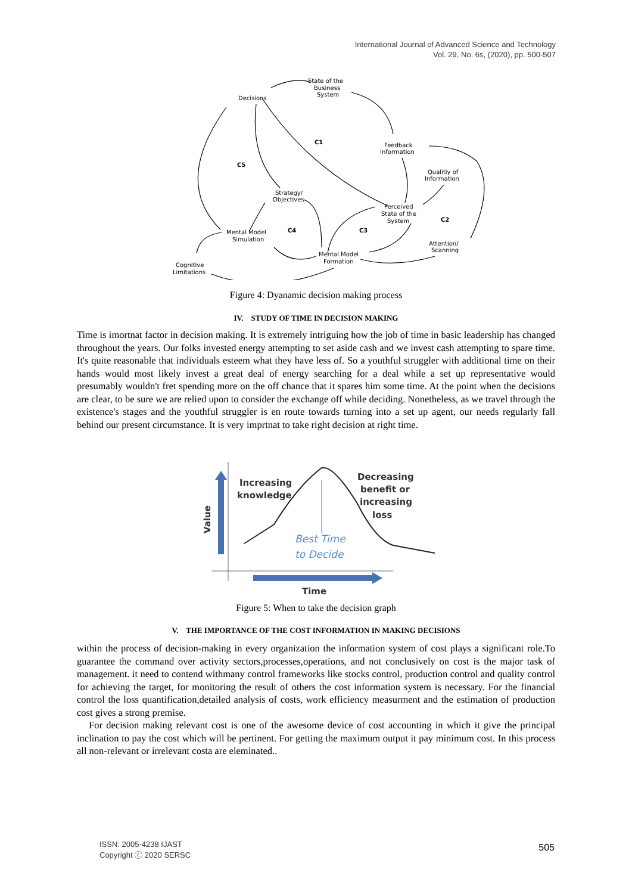International Journal of Advanced Science and Technology
Vol. 29, No. 6s, (2020), pp. 500-507
State of the
Business
System
Decisions
C1
Feedback
Information
C5
Qualitiy of
Information
Strategy/
Objectives
Perceived
State of the
System
C2
C4
C3
Mental Model
Simulation
Attention/
Scanning
Mental Model
Formation
Cognitive
Limitations
Figure 4: Dyanamic decision making process
IV. STUDY OF TIME IN DECISION MAKING
Time is imortnat factor in decision making. It is extremely intriguing how the job of time in basic leadership has changed throughout the years. Our folks invested energy attempting to set aside cash and we invest cash attempting to spare time. It's quite reasonable that individuals esteem what they have less of. So a youthful struggler with additional time on their hands would most likely invest a great deal of energy searching for a deal while a set up representative would presumably wouldn't fret spending more on the off chance that it spares him some time. At the point when the decisions are clear, to be sure we are relied upon to consider the exchange off while deciding. Nonetheless, as we travel through the existence's stages and the youthful struggler is en route towards turning into a set up agent, our needs regularly fall behind our present circumstance. It is very imprtnat to take right decision at right time.
Increasing
knowledge
Decreasing
benefit or
increasing
loss
Value
Time
Best Time
to Decide
Figure 5: When to take the decision graph
V. THE IMPORTANCE OF THE COST INFORMATION IN MAKING DECISIONS
within the process of decision-making in every organization the information system of cost plays a significant role.To guarantee the command over activity sectors,processes,operations, and not conclusively on cost is the major task of management. it need to contend withmany control frameworks like stocks control, production control and quality control for achieving the target, for monitoring the result of others the cost information system is necessary. For the financial control the loss quantification,detailed analysis of costs, work efficiency measurment and the estimation of production cost gives a strong premise.
For decision making relevant cost is one of the awesome device of cost accounting in which it give the principal inclination to pay the cost which will be pertinent. For getting the maximum output it pay minimum cost. In this process all non-relevant or irrelevant costa are eleminated..
ISSN: 2005-4238 IJAST
Copyright ⓒ 2020 SERSC
505